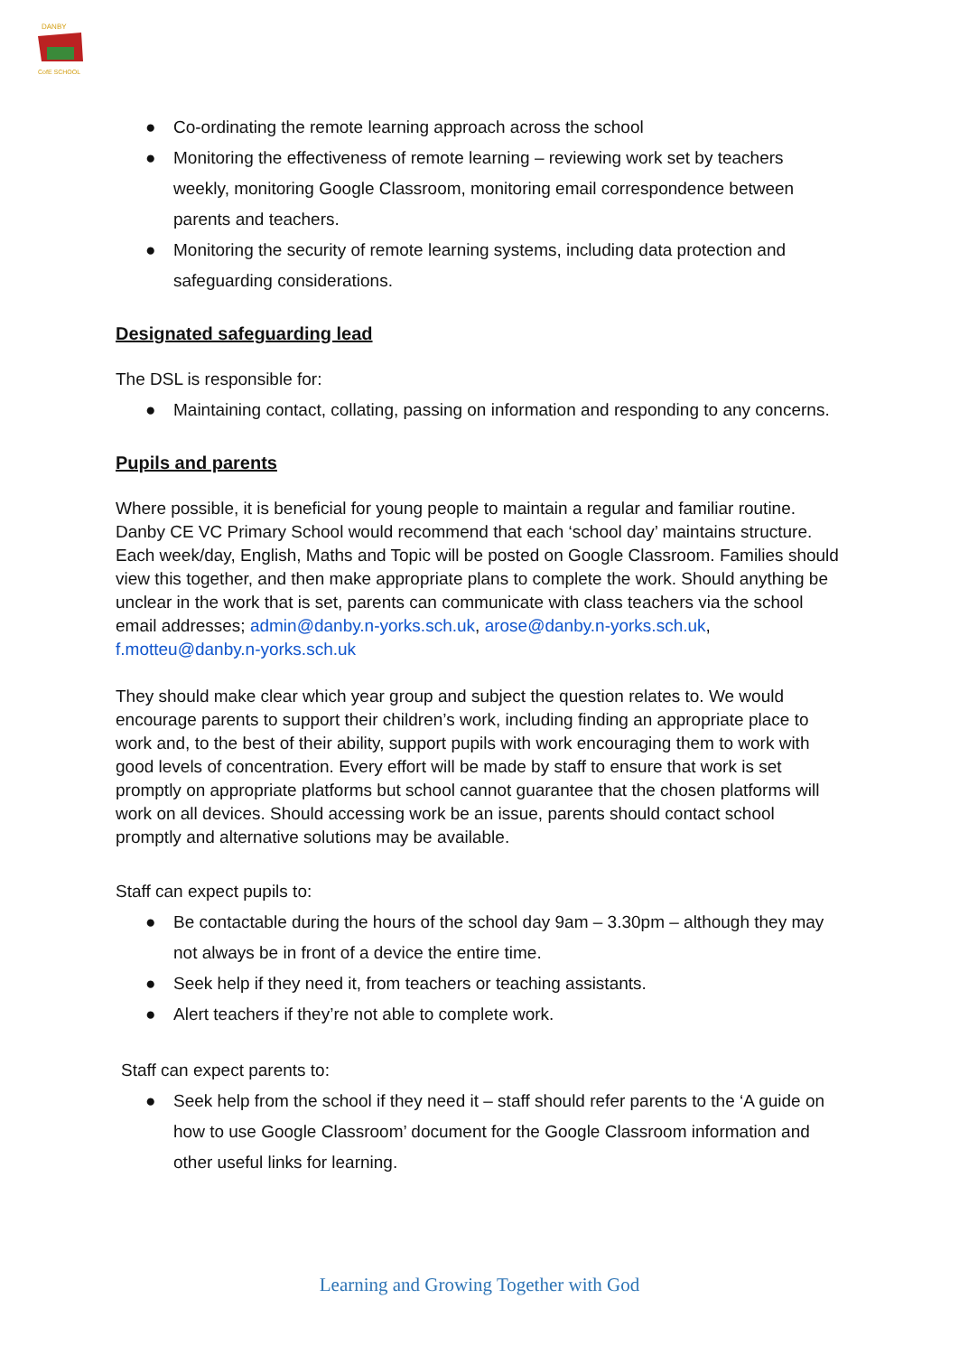DANBY
CofE SCHOOL
● Co-ordinating the remote learning approach across the school
● Monitoring the effectiveness of remote learning – reviewing work set by teachers weekly, monitoring Google Classroom, monitoring email correspondence between parents and teachers.
● Monitoring the security of remote learning systems, including data protection and safeguarding considerations.
Designated safeguarding lead
The DSL is responsible for:
● Maintaining contact, collating, passing on information and responding to any concerns.
Pupils and parents
Where possible, it is beneficial for young people to maintain a regular and familiar routine. Danby CE VC Primary School would recommend that each ‘school day’ maintains structure. Each week/day, English, Maths and Topic will be posted on Google Classroom. Families should view this together, and then make appropriate plans to complete the work. Should anything be unclear in the work that is set, parents can communicate with class teachers via the school email addresses; admin@danby.n-yorks.sch.uk, arose@danby.n-yorks.sch.uk, f.motteu@danby.n-yorks.sch.uk
They should make clear which year group and subject the question relates to. We would encourage parents to support their children’s work, including finding an appropriate place to work and, to the best of their ability, support pupils with work encouraging them to work with good levels of concentration. Every effort will be made by staff to ensure that work is set promptly on appropriate platforms but school cannot guarantee that the chosen platforms will work on all devices. Should accessing work be an issue, parents should contact school promptly and alternative solutions may be available.
Staff can expect pupils to:
● Be contactable during the hours of the school day 9am – 3.30pm – although they may not always be in front of a device the entire time.
● Seek help if they need it, from teachers or teaching assistants.
● Alert teachers if they’re not able to complete work.
Staff can expect parents to:
● Seek help from the school if they need it – staff should refer parents to the ‘A guide on how to use Google Classroom’ document for the Google Classroom information and other useful links for learning.
Learning and Growing Together with God